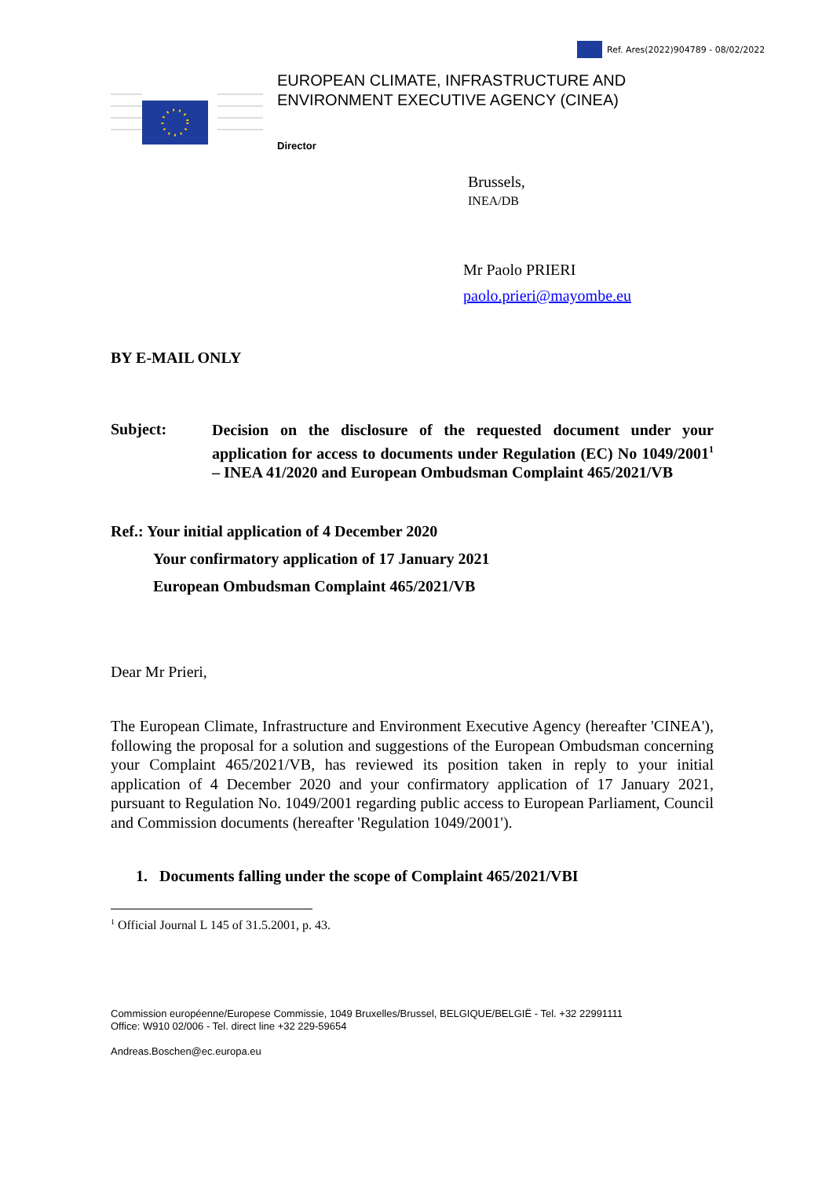Ref. Ares(2022)904789 - 08/02/2022
EUROPEAN CLIMATE, INFRASTRUCTURE AND
ENVIRONMENT EXECUTIVE AGENCY (CINEA)
Director
Brussels,
INEA/DB
Mr Paolo PRIERI
paolo.prieri@mayombe.eu
BY E-MAIL ONLY
Subject:
Decision on the disclosure of the requested document under your application for access to documents under Regulation (EC) No 1049/2001<sup>1</sup> – INEA 41/2020 and European Ombudsman Complaint 465/2021/VB
Ref.: Your initial application of 4 December 2020
Your confirmatory application of 17 January 2021
European Ombudsman Complaint 465/2021/VB
Dear Mr Prieri,
The European Climate, Infrastructure and Environment Executive Agency (hereafter 'CINEA'), following the proposal for a solution and suggestions of the European Ombudsman concerning your Complaint 465/2021/VB, has reviewed its position taken in reply to your initial application of 4 December 2020 and your confirmatory application of 17 January 2021, pursuant to Regulation No. 1049/2001 regarding public access to European Parliament, Council and Commission documents (hereafter 'Regulation 1049/2001').
1. Documents falling under the scope of Complaint 465/2021/VBI
<sup>1</sup> Official Journal L 145 of 31.5.2001, p. 43.
Commission européenne/Europese Commissie, 1049 Bruxelles/Brussel, BELGIQUE/BELGIË - Tel. +32 22991111
Office: W910 02/006 - Tel. direct line +32 229-59654
Andreas.Boschen@ec.europa.eu